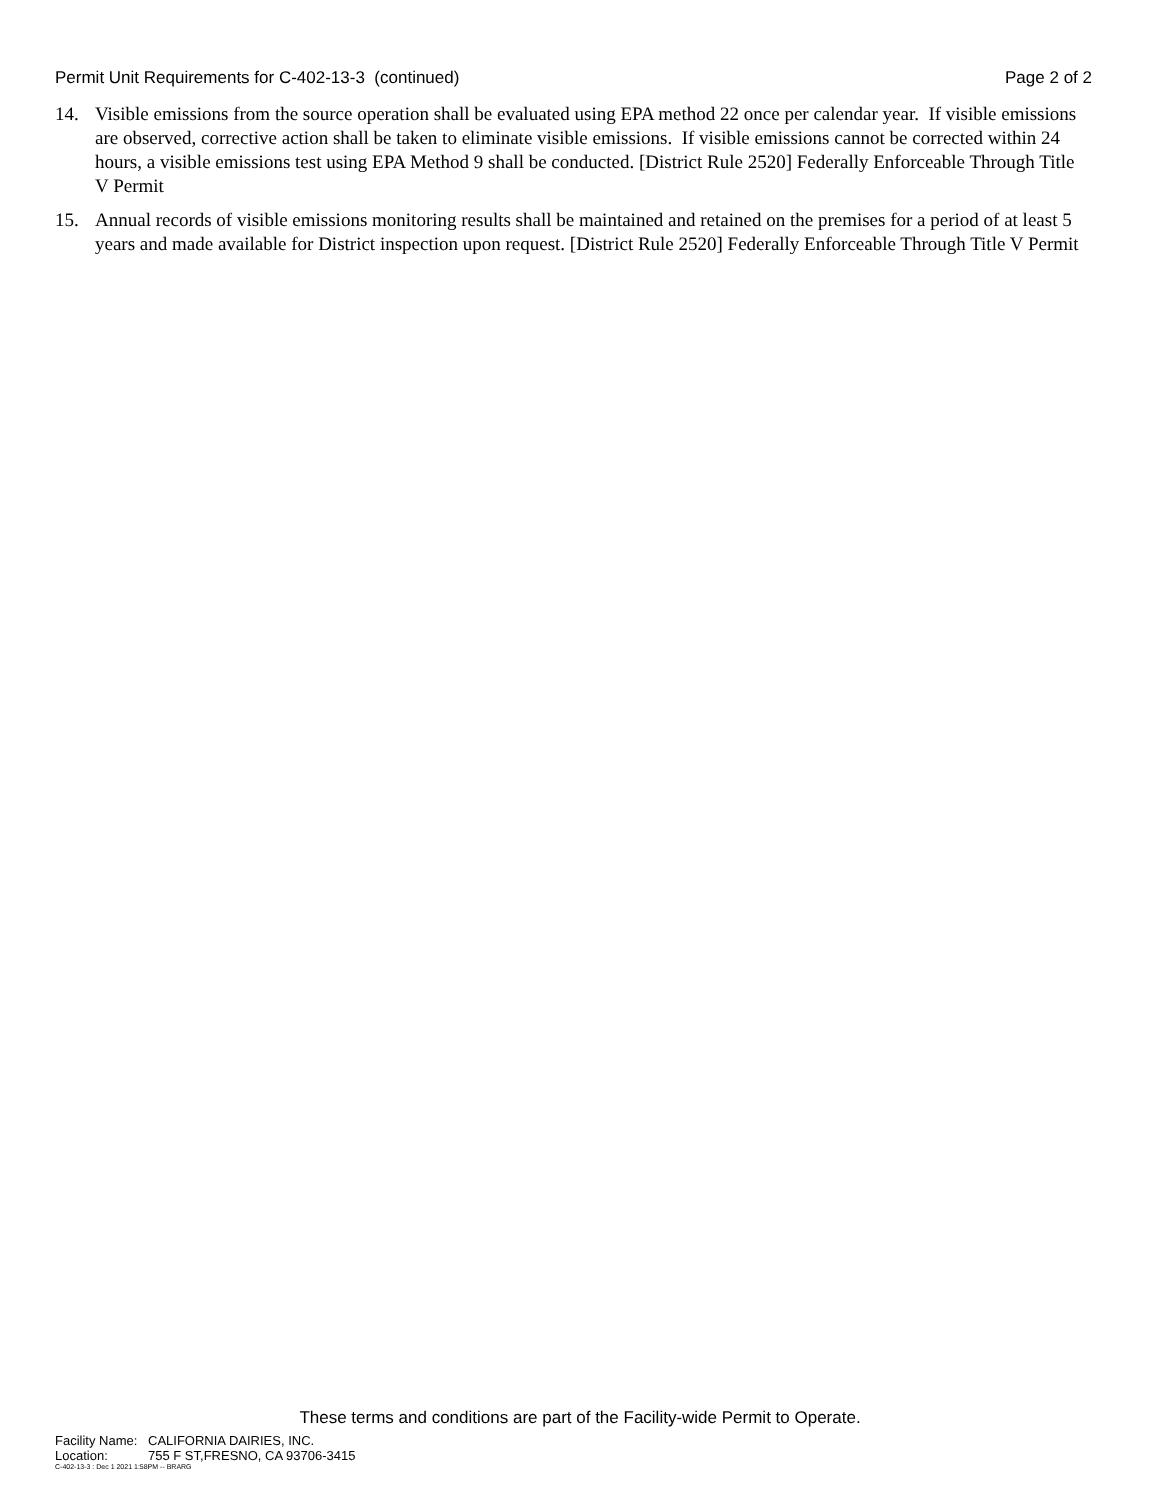Permit Unit Requirements for C-402-13-3 (continued)
Page 2 of 2
14. Visible emissions from the source operation shall be evaluated using EPA method 22 once per calendar year. If visible emissions are observed, corrective action shall be taken to eliminate visible emissions. If visible emissions cannot be corrected within 24 hours, a visible emissions test using EPA Method 9 shall be conducted. [District Rule 2520] Federally Enforceable Through Title V Permit
15. Annual records of visible emissions monitoring results shall be maintained and retained on the premises for a period of at least 5 years and made available for District inspection upon request. [District Rule 2520] Federally Enforceable Through Title V Permit
These terms and conditions are part of the Facility-wide Permit to Operate.
Facility Name: CALIFORNIA DAIRIES, INC.
Location: 755 F ST,FRESNO, CA 93706-3415
C-402-13-3 : Dec 1 2021 1:58PM -- BRARG